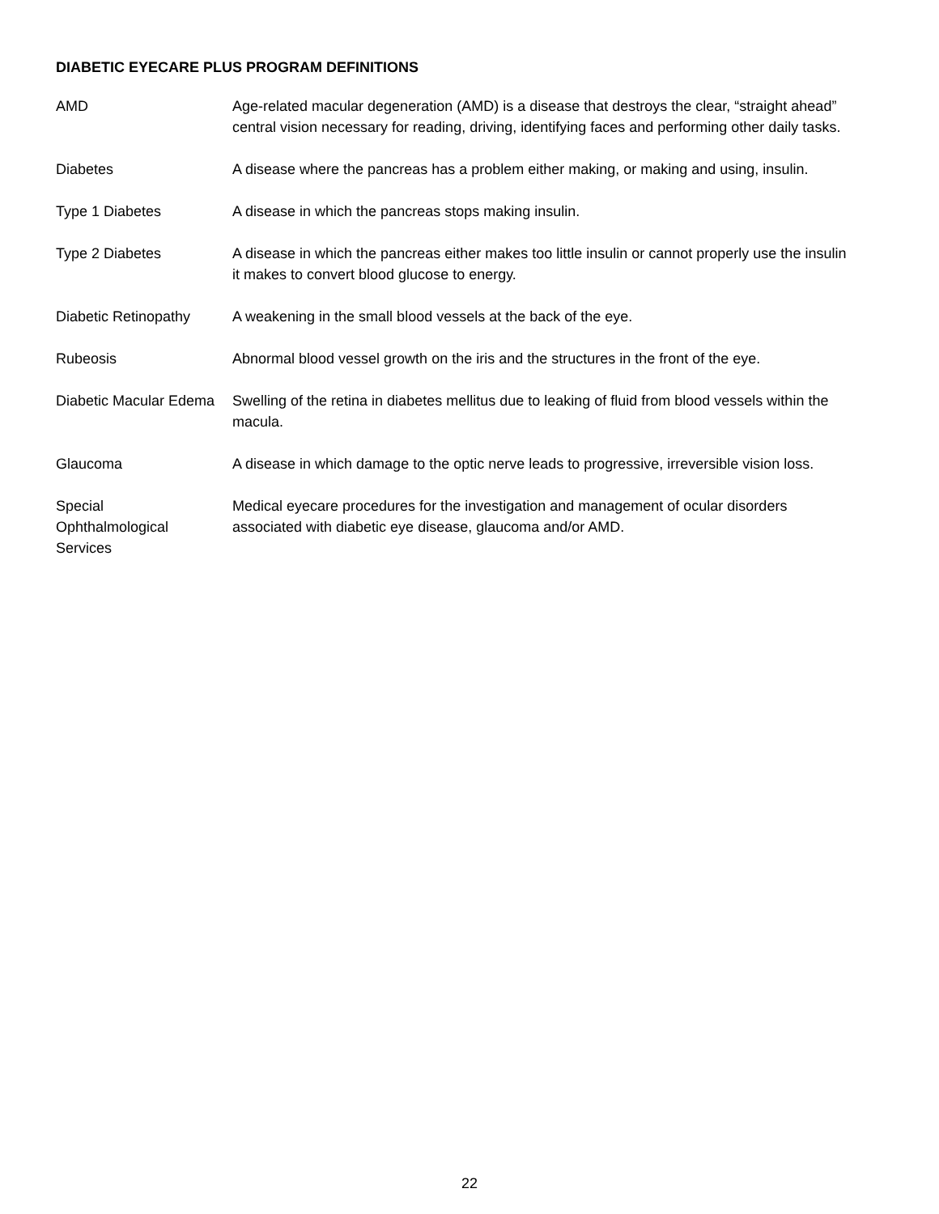DIABETIC EYECARE PLUS PROGRAM DEFINITIONS
AMD Age-related macular degeneration (AMD) is a disease that destroys the clear, “straight ahead” central vision necessary for reading, driving, identifying faces and performing other daily tasks.
Diabetes A disease where the pancreas has a problem either making, or making and using, insulin.
Type 1 Diabetes A disease in which the pancreas stops making insulin.
Type 2 Diabetes A disease in which the pancreas either makes too little insulin or cannot properly use the insulin it makes to convert blood glucose to energy.
Diabetic Retinopathy A weakening in the small blood vessels at the back of the eye.
Rubeosis Abnormal blood vessel growth on the iris and the structures in the front of the eye.
Diabetic Macular Edema
Swelling of the retina in diabetes mellitus due to leaking of fluid from blood vessels within the macula.
Glaucoma A disease in which damage to the optic nerve leads to progressive, irreversible vision loss.
Special
Ophthalmological
Services
Medical eyecare procedures for the investigation and management of ocular disorders associated with diabetic eye disease, glaucoma and/or AMD.
22